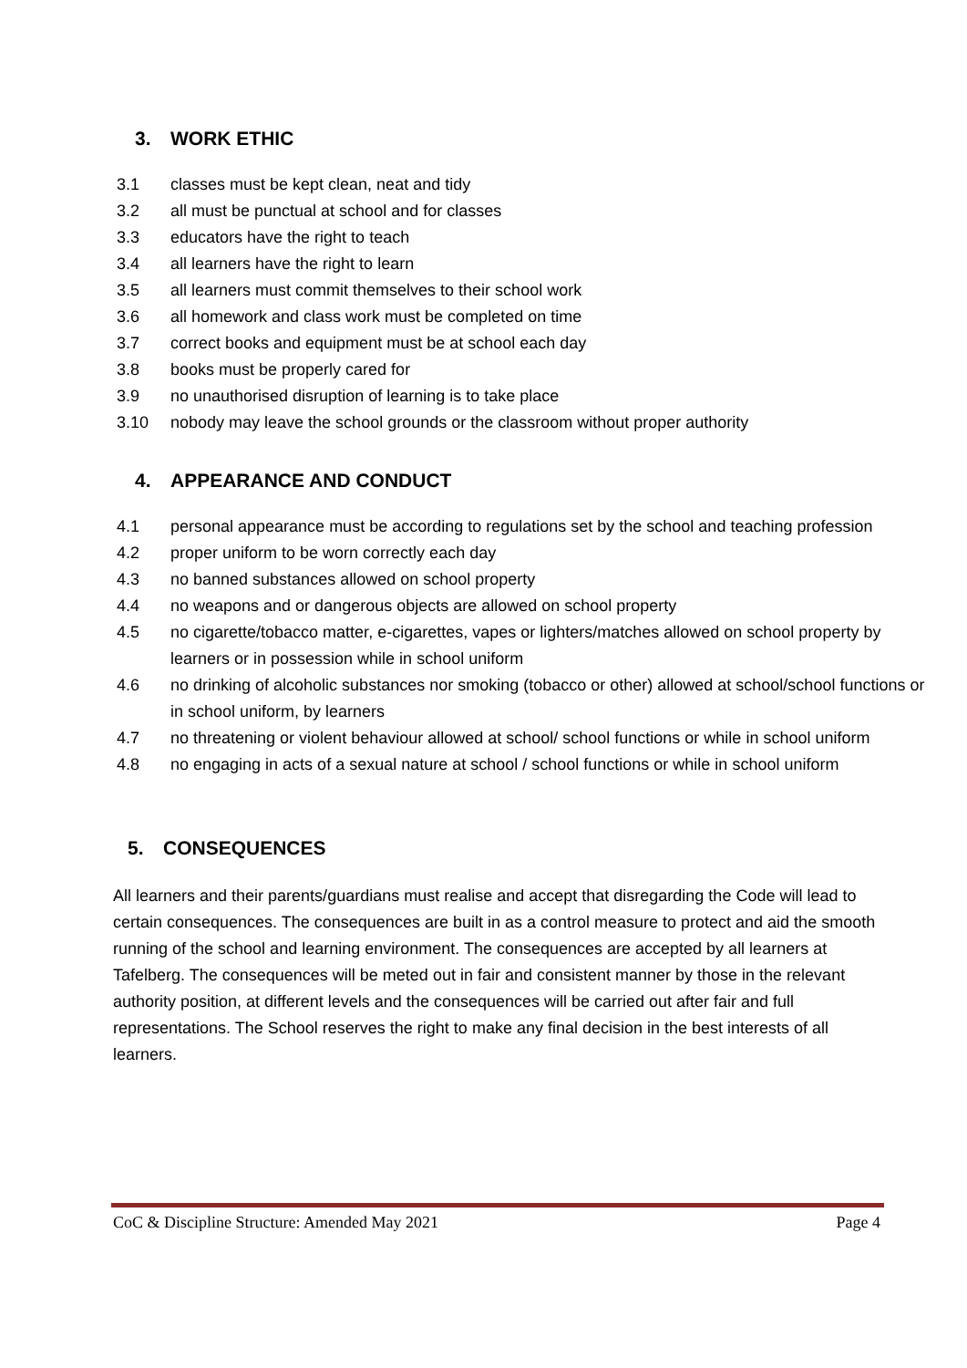3. WORK ETHIC
3.1 classes must be kept clean, neat and tidy
3.2 all must be punctual at school and for classes
3.3 educators have the right to teach
3.4 all learners have the right to learn
3.5 all learners must commit themselves to their school work
3.6 all homework and class work must be completed on time
3.7 correct books and equipment must be at school each day
3.8 books must be properly cared for
3.9 no unauthorised disruption of learning is to take place
3.10 nobody may leave the school grounds or the classroom without proper authority
4. APPEARANCE AND CONDUCT
4.1 personal appearance must be according to regulations set by the school and teaching profession
4.2 proper uniform to be worn correctly each day
4.3 no banned substances allowed on school property
4.4 no weapons and or dangerous objects are allowed on school property
4.5 no cigarette/tobacco matter, e-cigarettes, vapes or lighters/matches allowed on school property by learners or in possession while in school uniform
4.6 no drinking of alcoholic substances nor smoking (tobacco or other) allowed at school/school functions or in school uniform, by learners
4.7 no threatening or violent behaviour allowed at school/ school functions or while in school uniform
4.8 no engaging in acts of a sexual nature at school / school functions or while in school uniform
5. CONSEQUENCES
All learners and their parents/guardians must realise and accept that disregarding the Code will lead to certain consequences. The consequences are built in as a control measure to protect and aid the smooth running of the school and learning environment. The consequences are accepted by all learners at Tafelberg. The consequences will be meted out in fair and consistent manner by those in the relevant authority position, at different levels and the consequences will be carried out after fair and full representations. The School reserves the right to make any final decision in the best interests of all learners.
CoC & Discipline Structure: Amended May 2021 Page 4